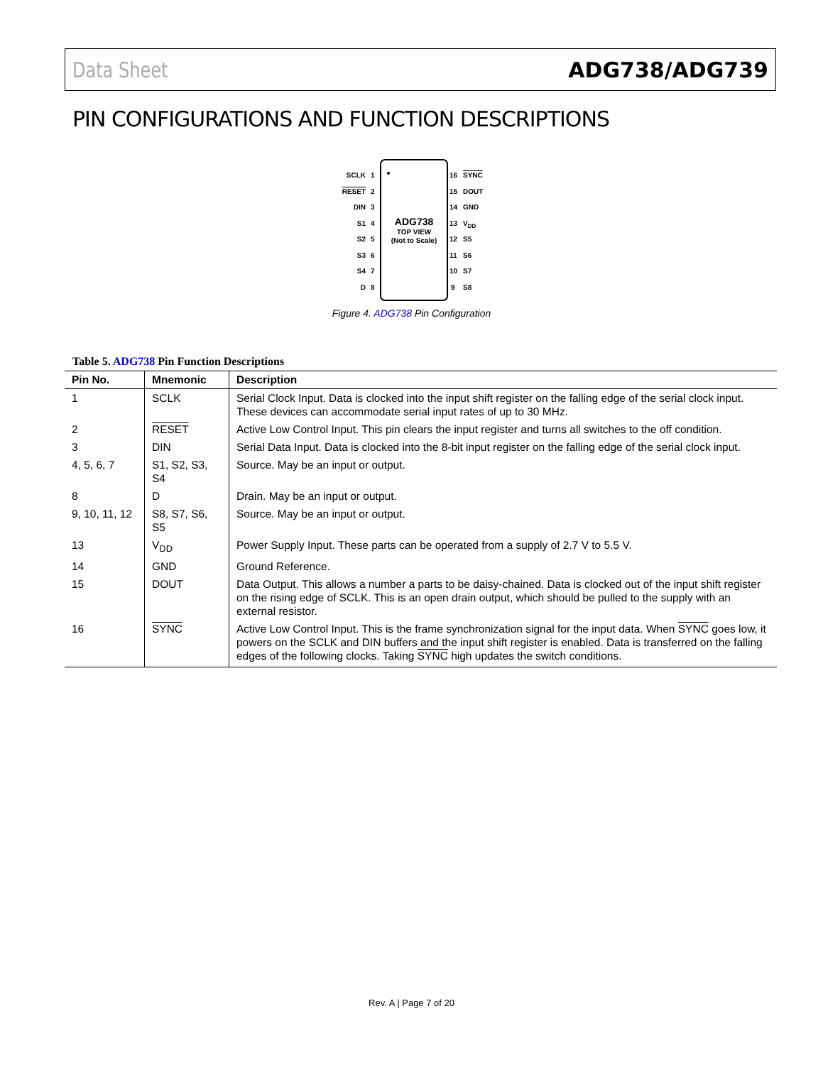Data Sheet ADG738/ADG739
PIN CONFIGURATIONS AND FUNCTION DESCRIPTIONS
ADG738
TOP VIEW
(Not to Scale)
SCLK
RESET
DIN
S1
S2
S3
S4
D
1
2
3
4
5
6
7
8
16
15
14
13
12
11
10
9
SYNC
DOUT
GND
VDD
S5
S6
S7
S8
Figure 4. ADG738 Pin Configuration
Table 5. ADG738 Pin Function Descriptions
| Pin No. | Mnemonic | Description |
| --- | --- | --- |
| 1 | SCLK | Serial Clock Input. Data is clocked into the input shift register on the falling edge of the serial clock input. These devices can accommodate serial input rates of up to 30 MHz. |
| 2 | RESET | Active Low Control Input. This pin clears the input register and turns all switches to the off condition. |
| 3 | DIN | Serial Data Input. Data is clocked into the 8-bit input register on the falling edge of the serial clock input. |
| 4, 5, 6, 7 | S1, S2, S3, S4 | Source. May be an input or output. |
| 8 | D | Drain. May be an input or output. |
| 9, 10, 11, 12 | S8, S7, S6, S5 | Source. May be an input or output. |
| 13 | V<sub>DD</sub> | Power Supply Input. These parts can be operated from a supply of 2.7 V to 5.5 V. |
| 14 | GND | Ground Reference. |
| 15 | DOUT | Data Output. This allows a number a parts to be daisy-chained. Data is clocked out of the input shift register on the rising edge of SCLK. This is an open drain output, which should be pulled to the supply with an external resistor. |
| 16 | SYNC | Active Low Control Input. This is the frame synchronization signal for the input data. When SYNC goes low, it powers on the SCLK and DIN buffers and the input shift register is enabled. Data is transferred on the falling edges of the following clocks. Taking SYNC high updates the switch conditions. |
Rev. A | Page 7 of 20